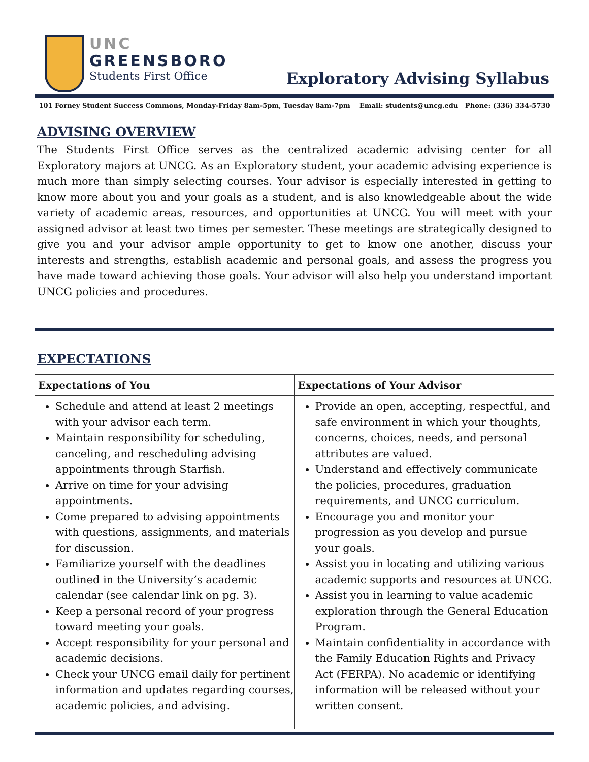UNC
GREENSBORO
Students First Office
Exploratory Advising Syllabus
101 Forney Student Success Commons, Monday-Friday 8am-5pm, Tuesday 8am-7pm Email: students@uncg.edu Phone: (336) 334-5730
ADVISING OVERVIEW
The Students First Office serves as the centralized academic advising center for all Exploratory majors at UNCG. As an Exploratory student, your academic advising experience is much more than simply selecting courses. Your advisor is especially interested in getting to know more about you and your goals as a student, and is also knowledgeable about the wide variety of academic areas, resources, and opportunities at UNCG. You will meet with your assigned advisor at least two times per semester. These meetings are strategically designed to give you and your advisor ample opportunity to get to know one another, discuss your interests and strengths, establish academic and personal goals, and assess the progress you have made toward achieving those goals. Your advisor will also help you understand important UNCG policies and procedures.
EXPECTATIONS
| Expectations of You | Expectations of Your Advisor |
| --- | --- |
| Schedule and attend at least 2 meetings with your advisor each term. Maintain responsibility for scheduling, canceling, and rescheduling advising appointments through Starfish. Arrive on time for your advising appointments. Come prepared to advising appointments with questions, assignments, and materials for discussion. Familiarize yourself with the deadlines outlined in the University’s academic calendar (see calendar link on pg. 3). Keep a personal record of your progress toward meeting your goals. Accept responsibility for your personal and academic decisions. Check your UNCG email daily for pertinent information and updates regarding courses, academic policies, and advising. | Provide an open, accepting, respectful, and safe environment in which your thoughts, concerns, choices, needs, and personal attributes are valued. Understand and effectively communicate the policies, procedures, graduation requirements, and UNCG curriculum. Encourage you and monitor your progression as you develop and pursue your goals. Assist you in locating and utilizing various academic supports and resources at UNCG. Assist you in learning to value academic exploration through the General Education Program. Maintain confidentiality in accordance with the Family Education Rights and Privacy Act (FERPA). No academic or identifying information will be released without your written consent. |